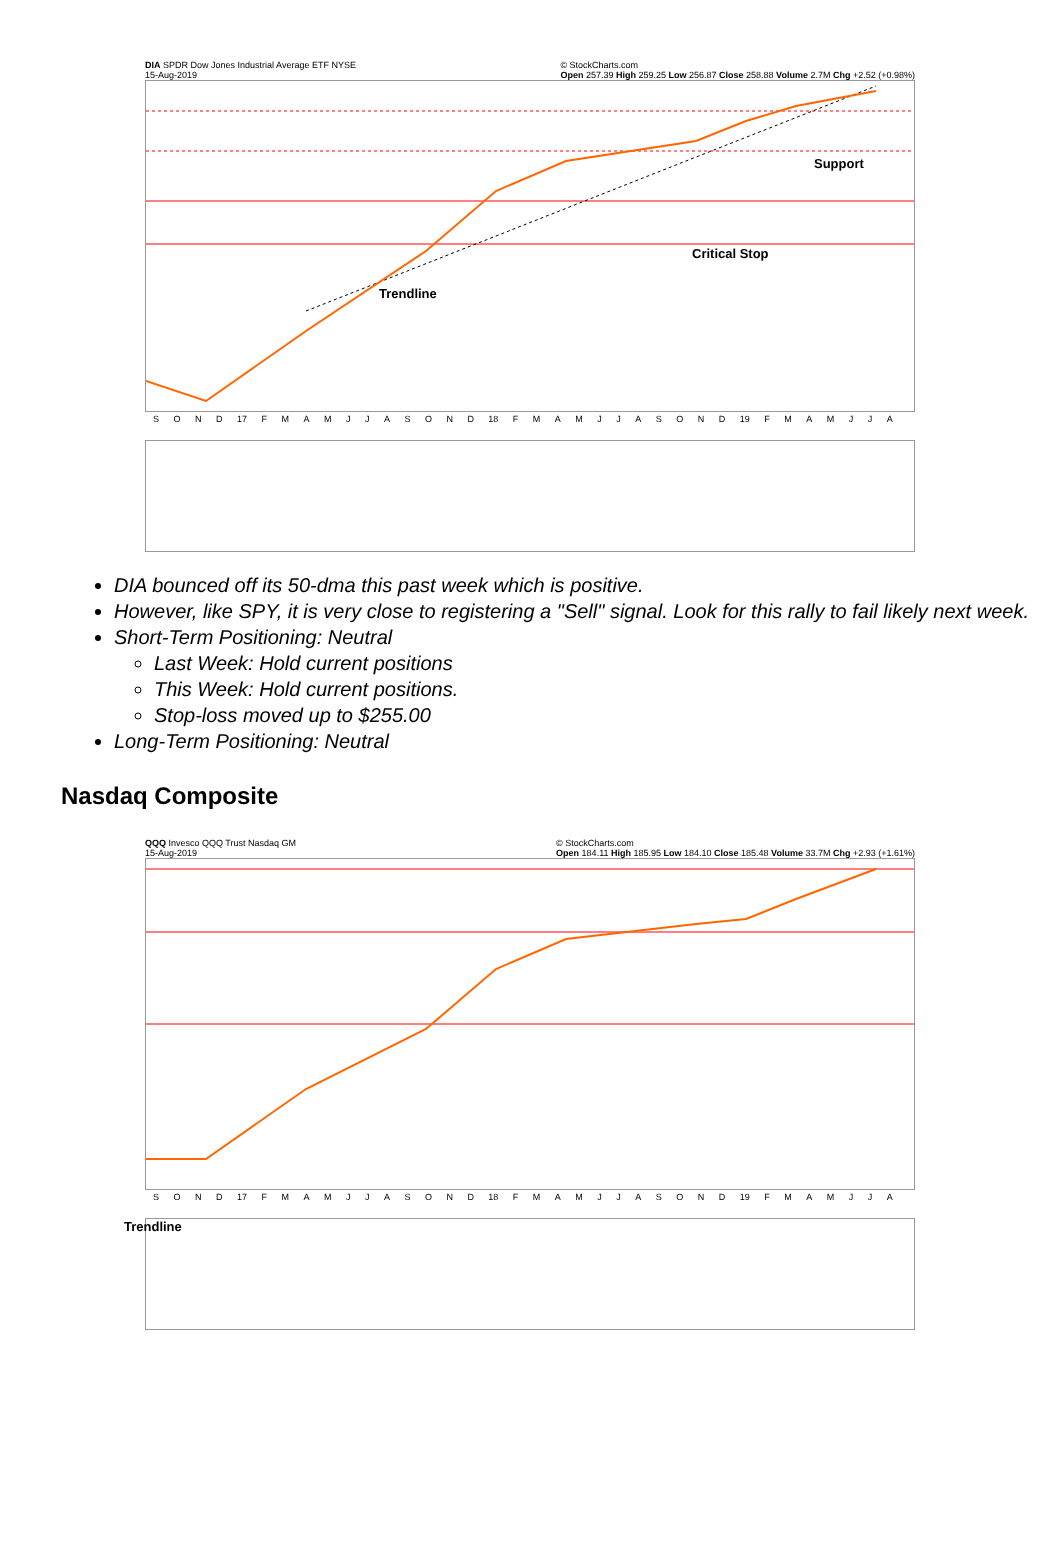DIA SPDR Dow Jones Industrial Average ETF NYSE
15-Aug-2019 © StockCharts.com
Open 257.39 High 259.25 Low 256.87 Close 258.88 Volume 2.7M Chg +2.52 (+0.98%)
Support
Critical Stop
Trendline
SOND 17 FMAMJJASOND 18 FMAMJJASOND 19 FMAMJJA
DIA bounced off its 50-dma this past week which is positive.
However, like SPY, it is very close to registering a "Sell" signal. Look for this rally to fail likely next week.
Short-Term Positioning: Neutral
Last Week: Hold current positions
This Week: Hold current positions.
Stop-loss moved up to $255.00
Long-Term Positioning: Neutral
Nasdaq Composite
QQQ Invesco QQQ Trust Nasdaq GM
15-Aug-2019 © StockCharts.com
Open 184.11 High 185.95 Low 184.10 Close 185.48 Volume 33.7M Chg +2.93 (+1.61%)
SOND 17 FMAMJJASOND 18 FMAMJJASOND 19 FMAMJJA
Trendline